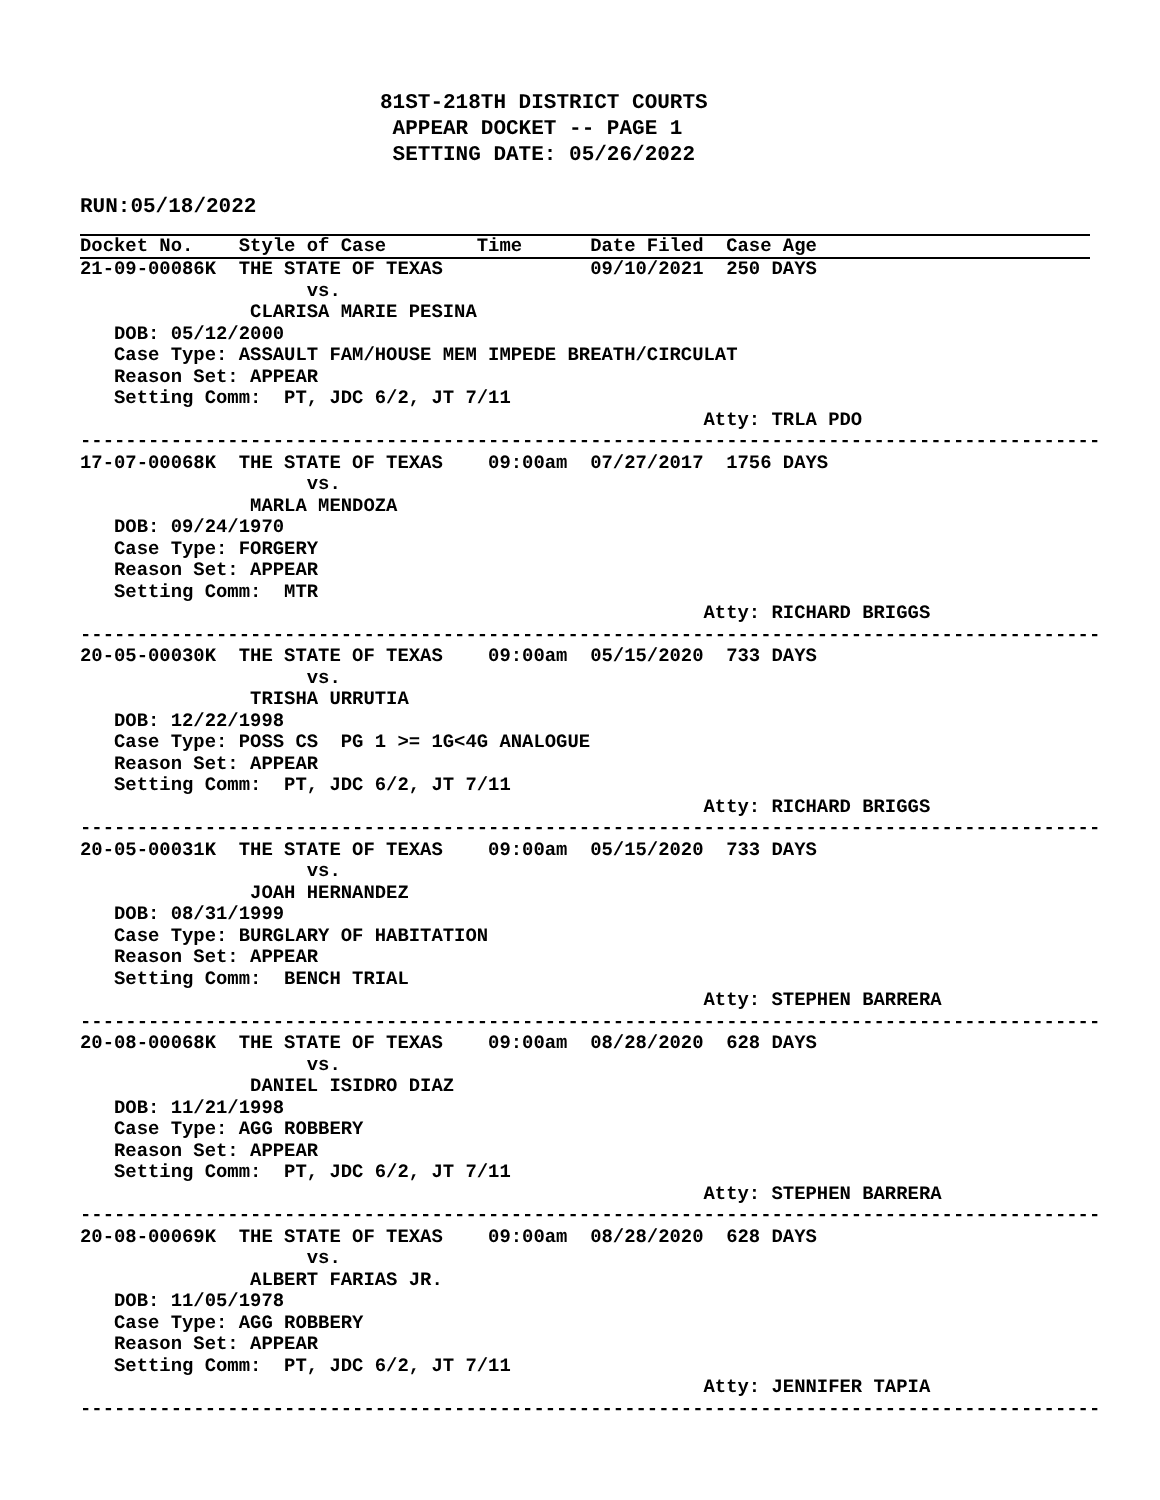81ST-218TH DISTRICT COURTS
 APPEAR DOCKET -- PAGE 1
 SETTING DATE: 05/26/2022
RUN:05/18/2022
Docket No.    Style of Case        Time      Date Filed  Case Age
21-09-00086K  THE STATE OF TEXAS             09/10/2021  250 DAYS
                    vs.
               CLARISA MARIE PESINA
   DOB: 05/12/2000
   Case Type: ASSAULT FAM/HOUSE MEM IMPEDE BREATH/CIRCULAT
   Reason Set: APPEAR
   Setting Comm:  PT, JDC 6/2, JT 7/11
                                                       Atty: TRLA PDO
------------------------------------------------------------------------------------------
17-07-00068K  THE STATE OF TEXAS    09:00am  07/27/2017  1756 DAYS
                    vs.
               MARLA MENDOZA
   DOB: 09/24/1970
   Case Type: FORGERY
   Reason Set: APPEAR
   Setting Comm:  MTR
                                                       Atty: RICHARD BRIGGS
------------------------------------------------------------------------------------------
20-05-00030K  THE STATE OF TEXAS    09:00am  05/15/2020  733 DAYS
                    vs.
               TRISHA URRUTIA
   DOB: 12/22/1998
   Case Type: POSS CS  PG 1 >= 1G<4G ANALOGUE
   Reason Set: APPEAR
   Setting Comm:  PT, JDC 6/2, JT 7/11
                                                       Atty: RICHARD BRIGGS
------------------------------------------------------------------------------------------
20-05-00031K  THE STATE OF TEXAS    09:00am  05/15/2020  733 DAYS
                    vs.
               JOAH HERNANDEZ
   DOB: 08/31/1999
   Case Type: BURGLARY OF HABITATION
   Reason Set: APPEAR
   Setting Comm:  BENCH TRIAL
                                                       Atty: STEPHEN BARRERA
------------------------------------------------------------------------------------------
20-08-00068K  THE STATE OF TEXAS    09:00am  08/28/2020  628 DAYS
                    vs.
               DANIEL ISIDRO DIAZ
   DOB: 11/21/1998
   Case Type: AGG ROBBERY
   Reason Set: APPEAR
   Setting Comm:  PT, JDC 6/2, JT 7/11
                                                       Atty: STEPHEN BARRERA
------------------------------------------------------------------------------------------
20-08-00069K  THE STATE OF TEXAS    09:00am  08/28/2020  628 DAYS
                    vs.
               ALBERT FARIAS JR.
   DOB: 11/05/1978
   Case Type: AGG ROBBERY
   Reason Set: APPEAR
   Setting Comm:  PT, JDC 6/2, JT 7/11
                                                       Atty: JENNIFER TAPIA
------------------------------------------------------------------------------------------